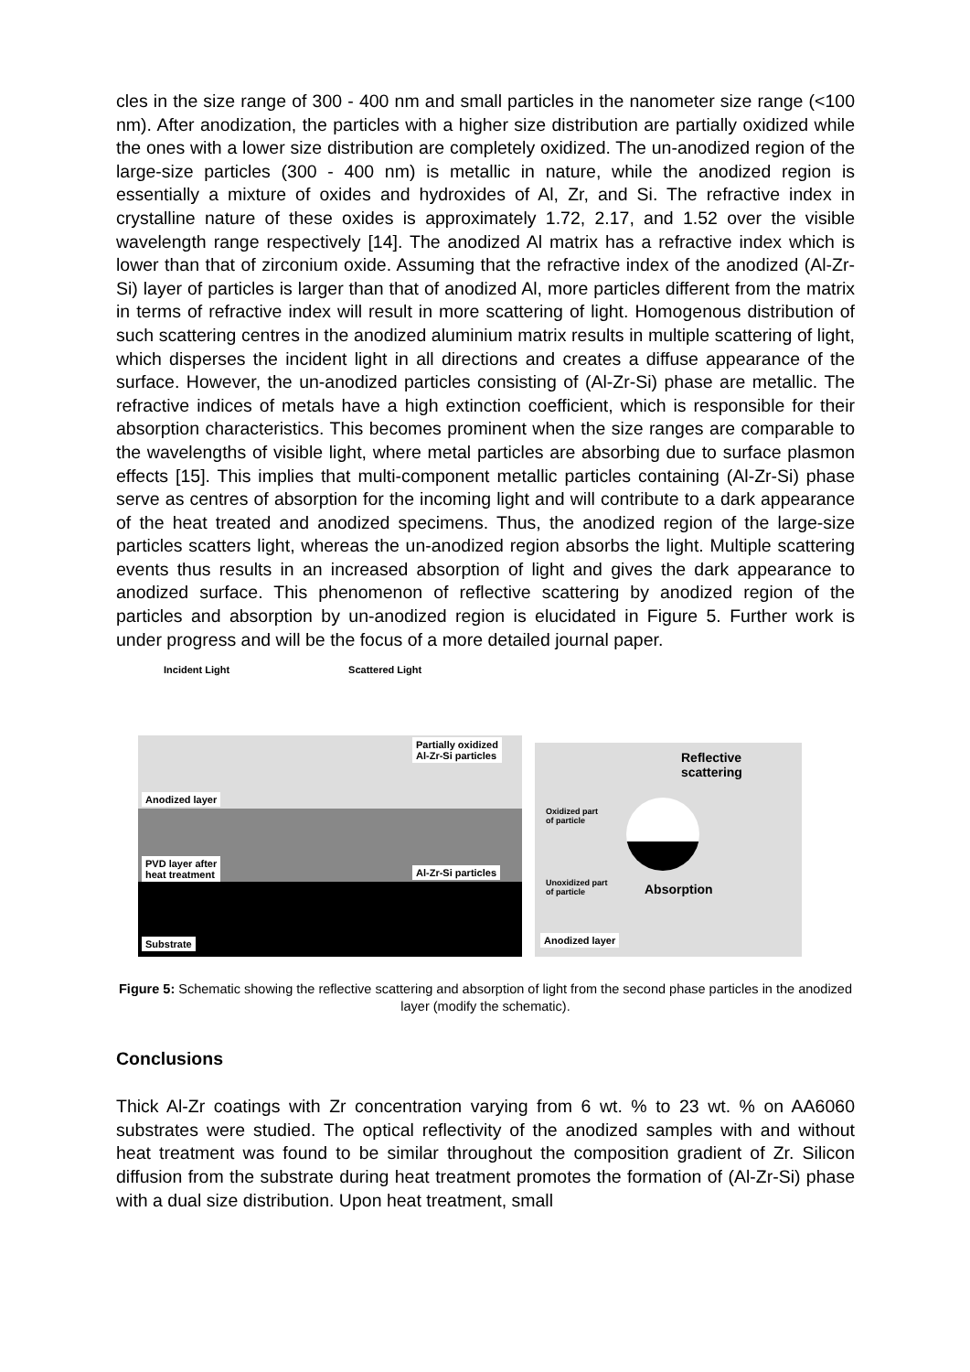cles in the size range of 300 - 400 nm and small particles in the nanometer size range (<100 nm). After anodization, the particles with a higher size distribution are partially oxidized while the ones with a lower size distribution are completely oxidized. The un-anodized region of the large-size particles (300 - 400 nm) is metallic in nature, while the anodized region is essentially a mixture of oxides and hydroxides of Al, Zr, and Si. The refractive index in crystalline nature of these oxides is approximately 1.72, 2.17, and 1.52 over the visible wavelength range respectively [14]. The anodized Al matrix has a refractive index which is lower than that of zirconium oxide. Assuming that the refractive index of the anodized (Al-Zr-Si) layer of particles is larger than that of anodized Al, more particles different from the matrix in terms of refractive index will result in more scattering of light. Homogenous distribution of such scattering centres in the anodized aluminium matrix results in multiple scattering of light, which disperses the incident light in all directions and creates a diffuse appearance of the surface. However, the un-anodized particles consisting of (Al-Zr-Si) phase are metallic. The refractive indices of metals have a high extinction coefficient, which is responsible for their absorption characteristics. This becomes prominent when the size ranges are comparable to the wavelengths of visible light, where metal particles are absorbing due to surface plasmon effects [15]. This implies that multi-component metallic particles containing (Al-Zr-Si) phase serve as centres of absorption for the incoming light and will contribute to a dark appearance of the heat treated and anodized specimens. Thus, the anodized region of the large-size particles scatters light, whereas the un-anodized region absorbs the light. Multiple scattering events thus results in an increased absorption of light and gives the dark appearance to anodized surface. This phenomenon of reflective scattering by anodized region of the particles and absorption by un-anodized region is elucidated in Figure 5. Further work is under progress and will be the focus of a more detailed journal paper.
Incident Light Scattered Light
Partially oxidized
Al-Zr-Si particles
Anodized layer
PVD layer after
heat treatment
Al-Zr-Si particles
Substrate
Reflective
scattering
Oxidized part
of particle
Unoxidized part
of particle
Absorption
Anodized layer
Figure 5: Schematic showing the reflective scattering and absorption of light from the second phase particles in the anodized layer (modify the schematic).
Conclusions
Thick Al-Zr coatings with Zr concentration varying from 6 wt. % to 23 wt. % on AA6060 substrates were studied. The optical reflectivity of the anodized samples with and without heat treatment was found to be similar throughout the composition gradient of Zr. Silicon diffusion from the substrate during heat treatment promotes the formation of (Al-Zr-Si) phase with a dual size distribution. Upon heat treatment, small